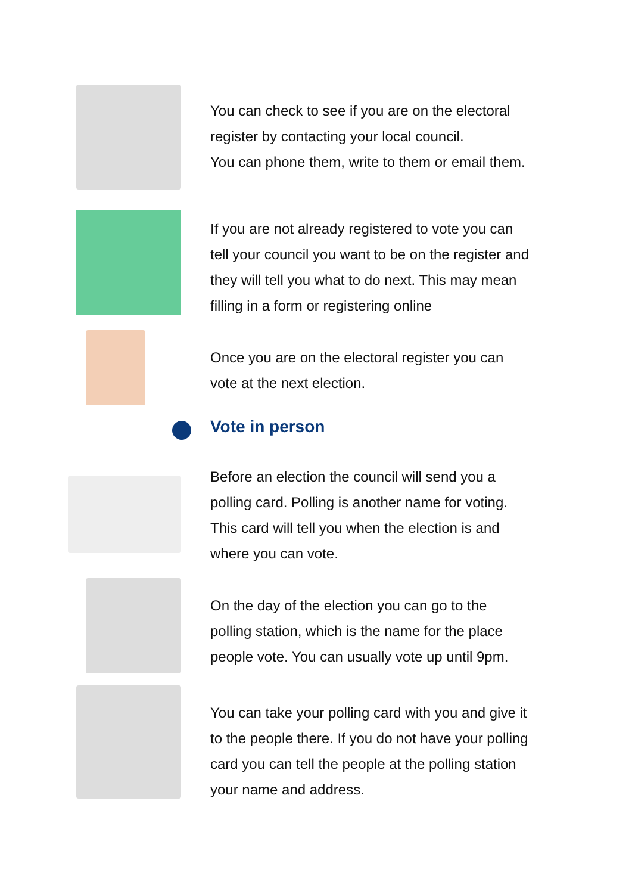You can check to see if you are on the electoral register by contacting your local council.
You can phone them, write to them or email them.
If you are not already registered to vote you can tell your council you want to be on the register and they will tell you what to do next. This may mean filling in a form or registering online
Once you are on the electoral register you can vote at the next election.
Vote in person
Before an election the council will send you a polling card. Polling is another name for voting. This card will tell you when the election is and where you can vote.
On the day of the election you can go to the polling station, which is the name for the place people vote. You can usually vote up until 9pm.
You can take your polling card with you and give it to the people there. If you do not have your polling card you can tell the people at the polling station your name and address.